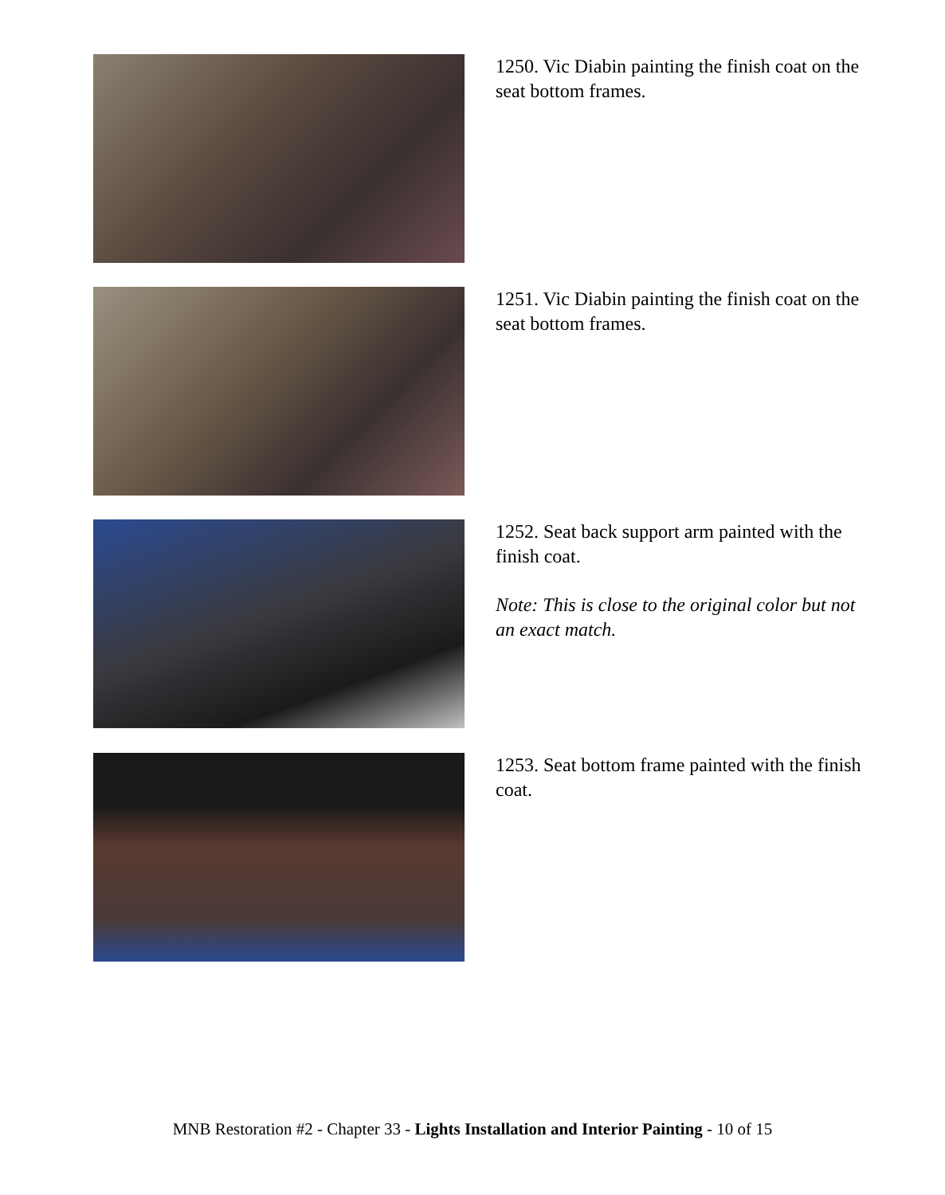1250. Vic Diabin painting the finish coat on the seat bottom frames.
1251. Vic Diabin painting the finish coat on the seat bottom frames.
1252. Seat back support arm painted with the finish coat.
Note: This is close to the original color but not an exact match.
1253. Seat bottom frame painted with the finish coat.
MNB Restoration #2 - Chapter 33 - Lights Installation and Interior Painting - 10 of 15